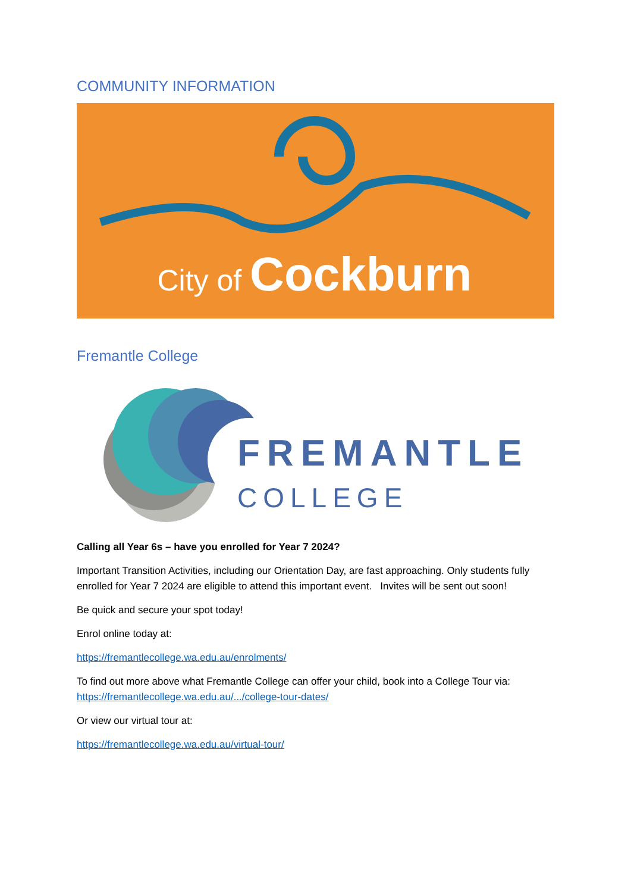COMMUNITY INFORMATION
City of Cockburn
Fremantle College
FREMANTLE
COLLEGE
Calling all Year 6s – have you enrolled for Year 7 2024?
Important Transition Activities, including our Orientation Day, are fast approaching. Only students fully enrolled for Year 7 2024 are eligible to attend this important event. Invites will be sent out soon!
Be quick and secure your spot today!
Enrol online today at:
https://fremantlecollege.wa.edu.au/enrolments/
To find out more above what Fremantle College can offer your child, book into a College Tour via: https://fremantlecollege.wa.edu.au/.../college-tour-dates/
Or view our virtual tour at:
https://fremantlecollege.wa.edu.au/virtual-tour/